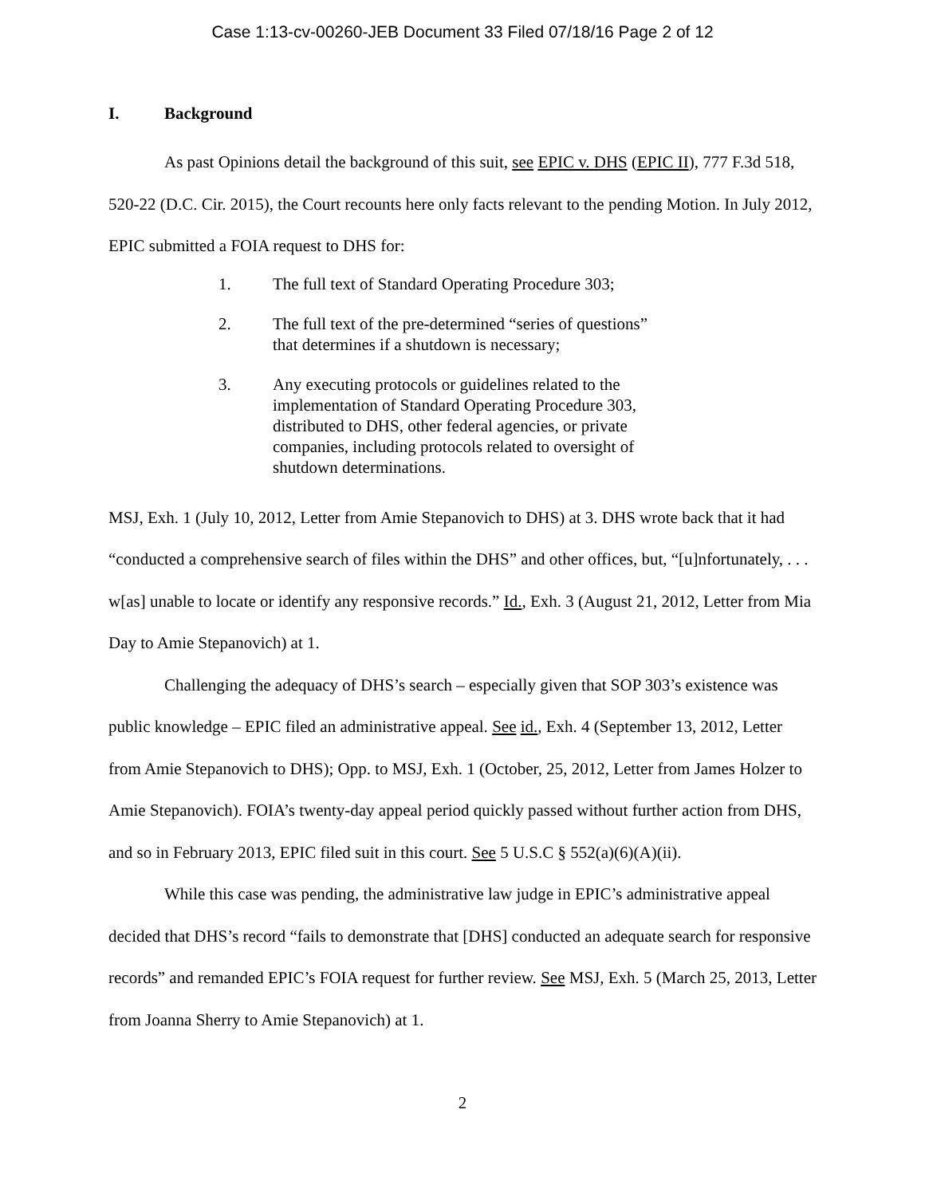Case 1:13-cv-00260-JEB Document 33 Filed 07/18/16 Page 2 of 12
I. Background
As past Opinions detail the background of this suit, see EPIC v. DHS (EPIC II), 777 F.3d 518, 520-22 (D.C. Cir. 2015), the Court recounts here only facts relevant to the pending Motion. In July 2012, EPIC submitted a FOIA request to DHS for:
1. The full text of Standard Operating Procedure 303;
2. The full text of the pre-determined “series of questions” that determines if a shutdown is necessary;
3. Any executing protocols or guidelines related to the implementation of Standard Operating Procedure 303, distributed to DHS, other federal agencies, or private companies, including protocols related to oversight of shutdown determinations.
MSJ, Exh. 1 (July 10, 2012, Letter from Amie Stepanovich to DHS) at 3. DHS wrote back that it had “conducted a comprehensive search of files within the DHS” and other offices, but, “[u]nfortunately, . . . w[as] unable to locate or identify any responsive records.” Id., Exh. 3 (August 21, 2012, Letter from Mia Day to Amie Stepanovich) at 1.
Challenging the adequacy of DHS’s search – especially given that SOP 303’s existence was public knowledge – EPIC filed an administrative appeal. See id., Exh. 4 (September 13, 2012, Letter from Amie Stepanovich to DHS); Opp. to MSJ, Exh. 1 (October, 25, 2012, Letter from James Holzer to Amie Stepanovich). FOIA’s twenty-day appeal period quickly passed without further action from DHS, and so in February 2013, EPIC filed suit in this court. See 5 U.S.C § 552(a)(6)(A)(ii).
While this case was pending, the administrative law judge in EPIC’s administrative appeal decided that DHS’s record “fails to demonstrate that [DHS] conducted an adequate search for responsive records” and remanded EPIC’s FOIA request for further review. See MSJ, Exh. 5 (March 25, 2013, Letter from Joanna Sherry to Amie Stepanovich) at 1.
2